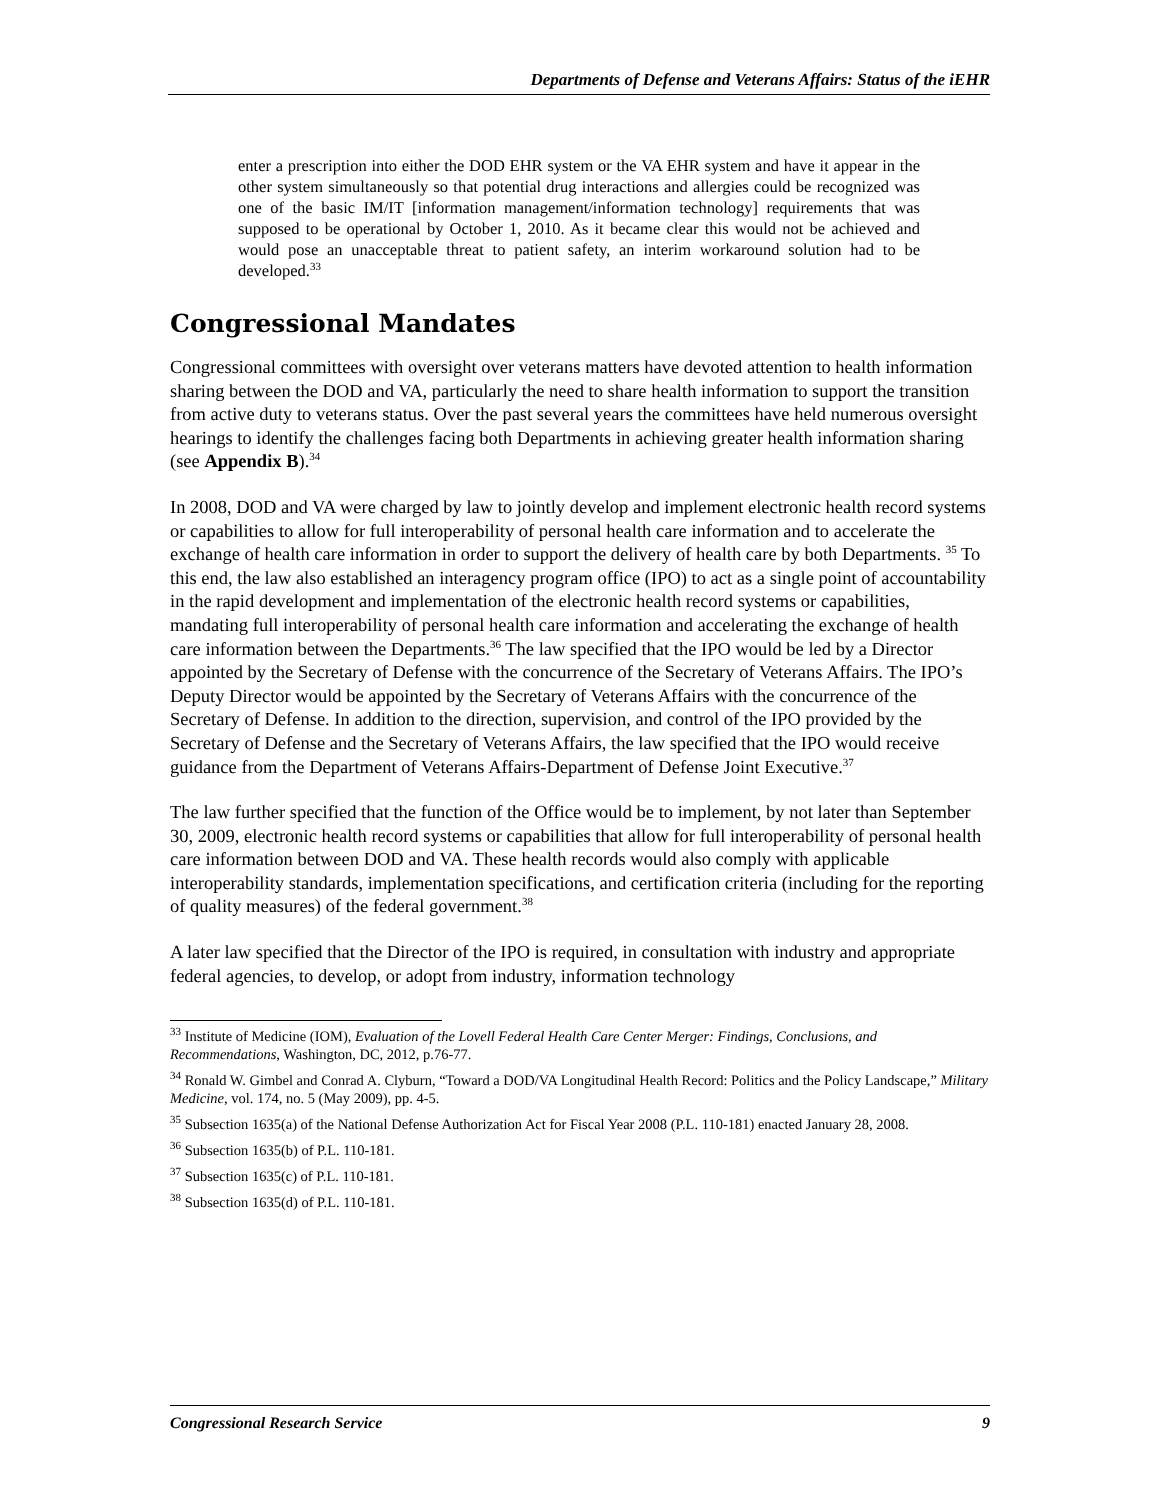Departments of Defense and Veterans Affairs: Status of the iEHR
enter a prescription into either the DOD EHR system or the VA EHR system and have it appear in the other system simultaneously so that potential drug interactions and allergies could be recognized was one of the basic IM/IT [information management/information technology] requirements that was supposed to be operational by October 1, 2010. As it became clear this would not be achieved and would pose an unacceptable threat to patient safety, an interim workaround solution had to be developed.<sup>33</sup>
Congressional Mandates
Congressional committees with oversight over veterans matters have devoted attention to health information sharing between the DOD and VA, particularly the need to share health information to support the transition from active duty to veterans status. Over the past several years the committees have held numerous oversight hearings to identify the challenges facing both Departments in achieving greater health information sharing (see Appendix B).<sup>34</sup>
In 2008, DOD and VA were charged by law to jointly develop and implement electronic health record systems or capabilities to allow for full interoperability of personal health care information and to accelerate the exchange of health care information in order to support the delivery of health care by both Departments. <sup>35</sup> To this end, the law also established an interagency program office (IPO) to act as a single point of accountability in the rapid development and implementation of the electronic health record systems or capabilities, mandating full interoperability of personal health care information and accelerating the exchange of health care information between the Departments.<sup>36</sup> The law specified that the IPO would be led by a Director appointed by the Secretary of Defense with the concurrence of the Secretary of Veterans Affairs. The IPO’s Deputy Director would be appointed by the Secretary of Veterans Affairs with the concurrence of the Secretary of Defense. In addition to the direction, supervision, and control of the IPO provided by the Secretary of Defense and the Secretary of Veterans Affairs, the law specified that the IPO would receive guidance from the Department of Veterans Affairs-Department of Defense Joint Executive.<sup>37</sup>
The law further specified that the function of the Office would be to implement, by not later than September 30, 2009, electronic health record systems or capabilities that allow for full interoperability of personal health care information between DOD and VA. These health records would also comply with applicable interoperability standards, implementation specifications, and certification criteria (including for the reporting of quality measures) of the federal government.<sup>38</sup>
A later law specified that the Director of the IPO is required, in consultation with industry and appropriate federal agencies, to develop, or adopt from industry, information technology
<sup>33</sup> Institute of Medicine (IOM), Evaluation of the Lovell Federal Health Care Center Merger: Findings, Conclusions, and Recommendations, Washington, DC, 2012, p.76-77.
<sup>34</sup> Ronald W. Gimbel and Conrad A. Clyburn, “Toward a DOD/VA Longitudinal Health Record: Politics and the Policy Landscape,” Military Medicine, vol. 174, no. 5 (May 2009), pp. 4-5.
<sup>35</sup> Subsection 1635(a) of the National Defense Authorization Act for Fiscal Year 2008 (P.L. 110-181) enacted January 28, 2008.
<sup>36</sup> Subsection 1635(b) of P.L. 110-181.
<sup>37</sup> Subsection 1635(c) of P.L. 110-181.
<sup>38</sup> Subsection 1635(d) of P.L. 110-181.
Congressional Research Service 9